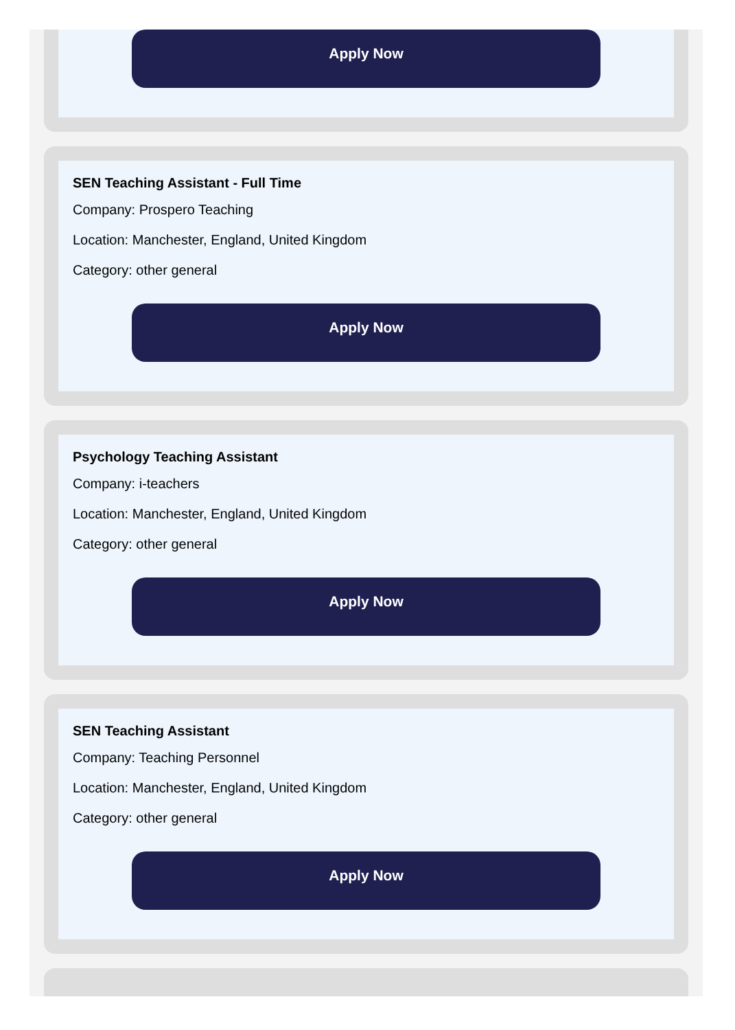Apply Now
SEN Teaching Assistant - Full Time
Company: Prospero Teaching
Location: Manchester, England, United Kingdom
Category: other general
Apply Now
Psychology Teaching Assistant
Company: i-teachers
Location: Manchester, England, United Kingdom
Category: other general
Apply Now
SEN Teaching Assistant
Company: Teaching Personnel
Location: Manchester, England, United Kingdom
Category: other general
Apply Now